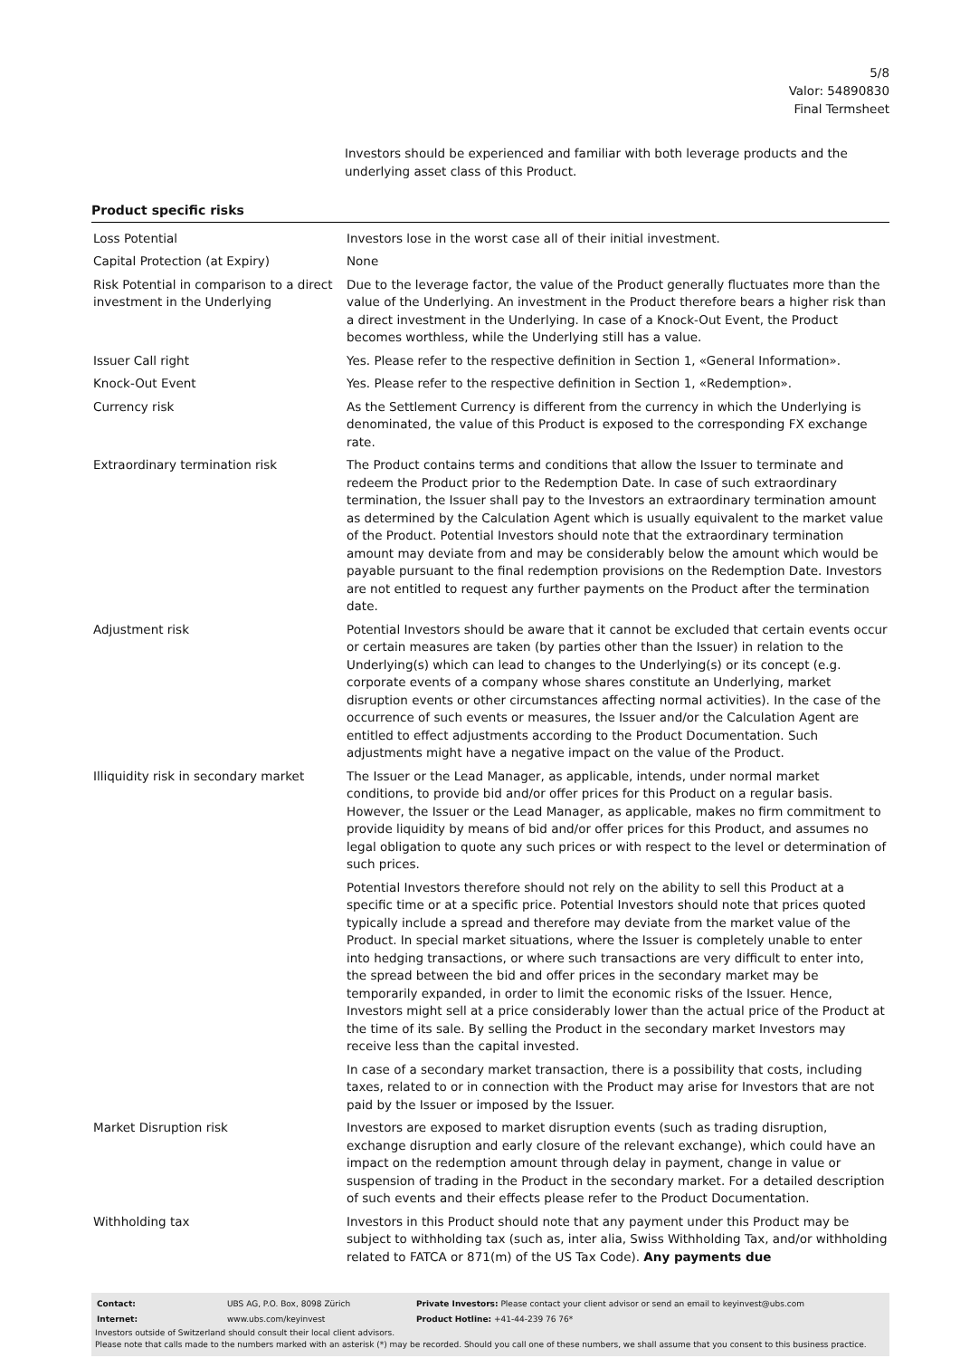5/8
Valor: 54890830
Final Termsheet
Investors should be experienced and familiar with both leverage products and the underlying asset class of this Product.
Product specific risks
| Loss Potential | Investors lose in the worst case all of their initial investment. |
| Capital Protection (at Expiry) | None |
| Risk Potential in comparison to a direct investment in the Underlying | Due to the leverage factor, the value of the Product generally fluctuates more than the value of the Underlying. An investment in the Product therefore bears a higher risk than a direct investment in the Underlying. In case of a Knock-Out Event, the Product becomes worthless, while the Underlying still has a value. |
| Issuer Call right | Yes. Please refer to the respective definition in Section 1, «General Information». |
| Knock-Out Event | Yes. Please refer to the respective definition in Section 1, «Redemption». |
| Currency risk | As the Settlement Currency is different from the currency in which the Underlying is denominated, the value of this Product is exposed to the corresponding FX exchange rate. |
| Extraordinary termination risk | The Product contains terms and conditions that allow the Issuer to terminate and redeem the Product prior to the Redemption Date. In case of such extraordinary termination, the Issuer shall pay to the Investors an extraordinary termination amount as determined by the Calculation Agent which is usually equivalent to the market value of the Product. Potential Investors should note that the extraordinary termination amount may deviate from and may be considerably below the amount which would be payable pursuant to the final redemption provisions on the Redemption Date. Investors are not entitled to request any further payments on the Product after the termination date. |
| Adjustment risk | Potential Investors should be aware that it cannot be excluded that certain events occur or certain measures are taken (by parties other than the Issuer) in relation to the Underlying(s) which can lead to changes to the Underlying(s) or its concept (e.g. corporate events of a company whose shares constitute an Underlying, market disruption events or other circumstances affecting normal activities). In the case of the occurrence of such events or measures, the Issuer and/or the Calculation Agent are entitled to effect adjustments according to the Product Documentation. Such adjustments might have a negative impact on the value of the Product. |
| Illiquidity risk in secondary market | The Issuer or the Lead Manager, as applicable, intends, under normal market conditions, to provide bid and/or offer prices for this Product on a regular basis. However, the Issuer or the Lead Manager, as applicable, makes no firm commitment to provide liquidity by means of bid and/or offer prices for this Product, and assumes no legal obligation to quote any such prices or with respect to the level or determination of such prices. Potential Investors therefore should not rely on the ability to sell this Product at a specific time or at a specific price. Potential Investors should note that prices quoted typically include a spread and therefore may deviate from the market value of the Product. In special market situations, where the Issuer is completely unable to enter into hedging transactions, or where such transactions are very difficult to enter into, the spread between the bid and offer prices in the secondary market may be temporarily expanded, in order to limit the economic risks of the Issuer. Hence, Investors might sell at a price considerably lower than the actual price of the Product at the time of its sale. By selling the Product in the secondary market Investors may receive less than the capital invested. In case of a secondary market transaction, there is a possibility that costs, including taxes, related to or in connection with the Product may arise for Investors that are not paid by the Issuer or imposed by the Issuer. |
| Market Disruption risk | Investors are exposed to market disruption events (such as trading disruption, exchange disruption and early closure of the relevant exchange), which could have an impact on the redemption amount through delay in payment, change in value or suspension of trading in the Product in the secondary market. For a detailed description of such events and their effects please refer to the Product Documentation. |
| Withholding tax | Investors in this Product should note that any payment under this Product may be subject to withholding tax (such as, inter alia, Swiss Withholding Tax, and/or withholding related to FATCA or 871(m) of the US Tax Code). Any payments due |
| Contact: | UBS AG, P.O. Box, 8098 Zürich | Private Investors: Please contact your client advisor or send an email to keyinvest@ubs.com |
| Internet: | www.ubs.com/keyinvest | Product Hotline: +41-44-239 76 76* |
Investors outside of Switzerland should consult their local client advisors.
Please note that calls made to the numbers marked with an asterisk (*) may be recorded. Should you call one of these numbers, we shall assume that you consent to this business practice.